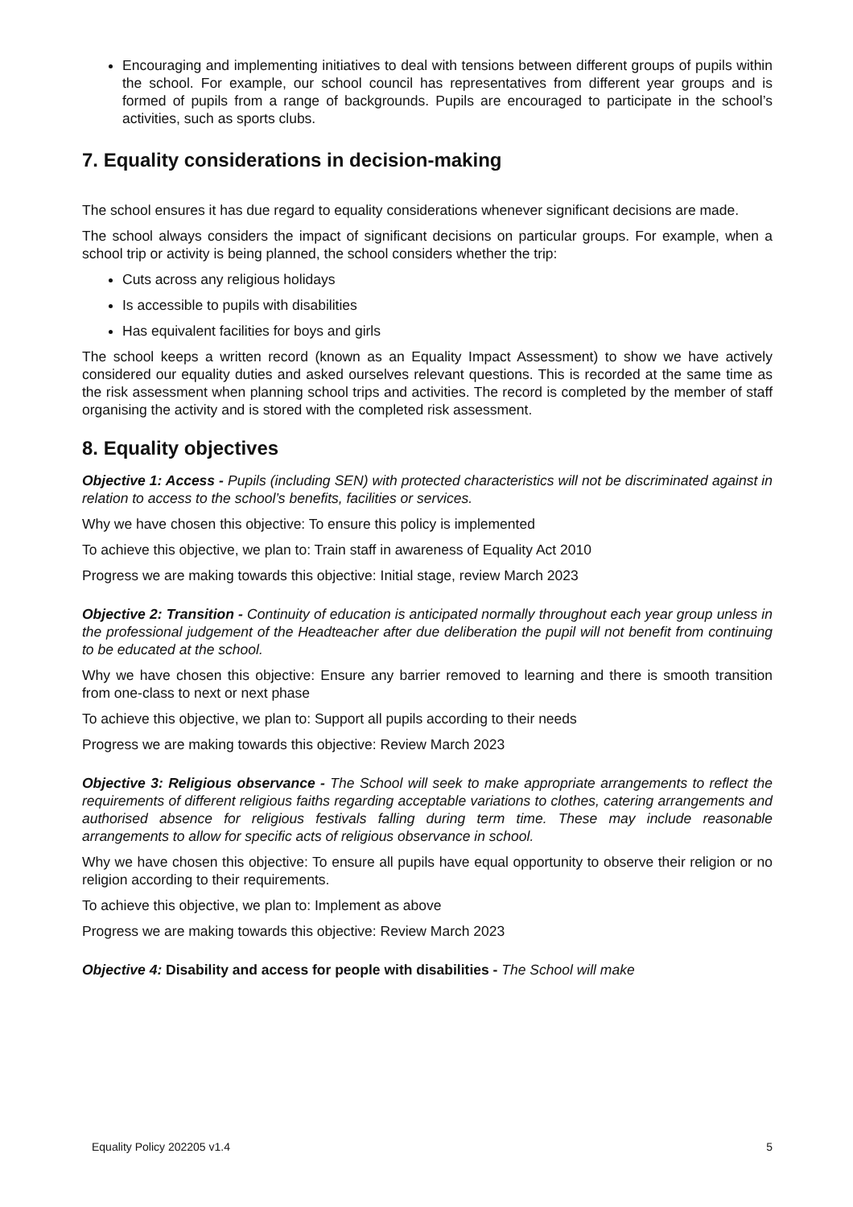Encouraging and implementing initiatives to deal with tensions between different groups of pupils within the school. For example, our school council has representatives from different year groups and is formed of pupils from a range of backgrounds. Pupils are encouraged to participate in the school’s activities, such as sports clubs.
7. Equality considerations in decision-making
The school ensures it has due regard to equality considerations whenever significant decisions are made.
The school always considers the impact of significant decisions on particular groups. For example, when a school trip or activity is being planned, the school considers whether the trip:
Cuts across any religious holidays
Is accessible to pupils with disabilities
Has equivalent facilities for boys and girls
The school keeps a written record (known as an Equality Impact Assessment) to show we have actively considered our equality duties and asked ourselves relevant questions. This is recorded at the same time as the risk assessment when planning school trips and activities. The record is completed by the member of staff organising the activity and is stored with the completed risk assessment.
8. Equality objectives
Objective 1: Access - Pupils (including SEN) with protected characteristics will not be discriminated against in relation to access to the school’s benefits, facilities or services.
Why we have chosen this objective: To ensure this policy is implemented
To achieve this objective, we plan to: Train staff in awareness of Equality Act 2010
Progress we are making towards this objective: Initial stage, review March 2023
Objective 2: Transition - Continuity of education is anticipated normally throughout each year group unless in the professional judgement of the Headteacher after due deliberation the pupil will not benefit from continuing to be educated at the school.
Why we have chosen this objective: Ensure any barrier removed to learning and there is smooth transition from one-class to next or next phase
To achieve this objective, we plan to: Support all pupils according to their needs
Progress we are making towards this objective: Review March 2023
Objective 3: Religious observance - The School will seek to make appropriate arrangements to reflect the requirements of different religious faiths regarding acceptable variations to clothes, catering arrangements and authorised absence for religious festivals falling during term time. These may include reasonable arrangements to allow for specific acts of religious observance in school.
Why we have chosen this objective: To ensure all pupils have equal opportunity to observe their religion or no religion according to their requirements.
To achieve this objective, we plan to: Implement as above
Progress we are making towards this objective: Review March 2023
Objective 4: Disability and access for people with disabilities - The School will make
Equality Policy 202205 v1.4 5